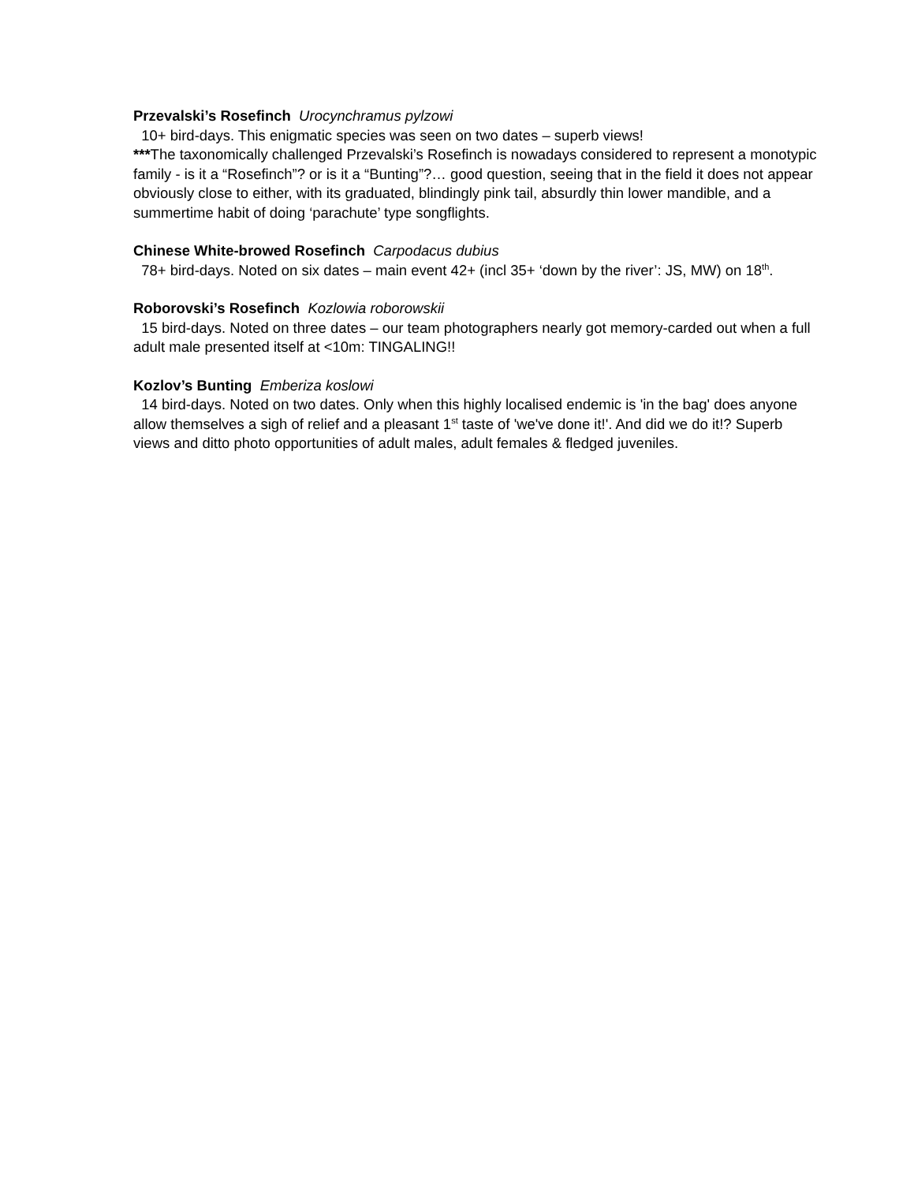Przevalski’s Rosefinch Urocynchramus pylzowi
10+ bird-days. This enigmatic species was seen on two dates – superb views!
***The taxonomically challenged Przevalski’s Rosefinch is nowadays considered to represent a monotypic family - is it a “Rosefinch”? or is it a “Bunting”?… good question, seeing that in the field it does not appear obviously close to either, with its graduated, blindingly pink tail, absurdly thin lower mandible, and a summertime habit of doing ‘parachute’ type songflights.
Chinese White-browed Rosefinch Carpodacus dubius
78+ bird-days. Noted on six dates – main event 42+ (incl 35+ ‘down by the river’: JS, MW) on 18<sup>th</sup>.
Roborovski’s Rosefinch Kozlowia roborowskii
15 bird-days. Noted on three dates – our team photographers nearly got memory-carded out when a full adult male presented itself at <10m: TINGALING!!
Kozlov’s Bunting Emberiza koslowi
14 bird-days. Noted on two dates. Only when this highly localised endemic is 'in the bag' does anyone allow themselves a sigh of relief and a pleasant 1<sup>st</sup> taste of 'we've done it!'. And did we do it!? Superb views and ditto photo opportunities of adult males, adult females & fledged juveniles.